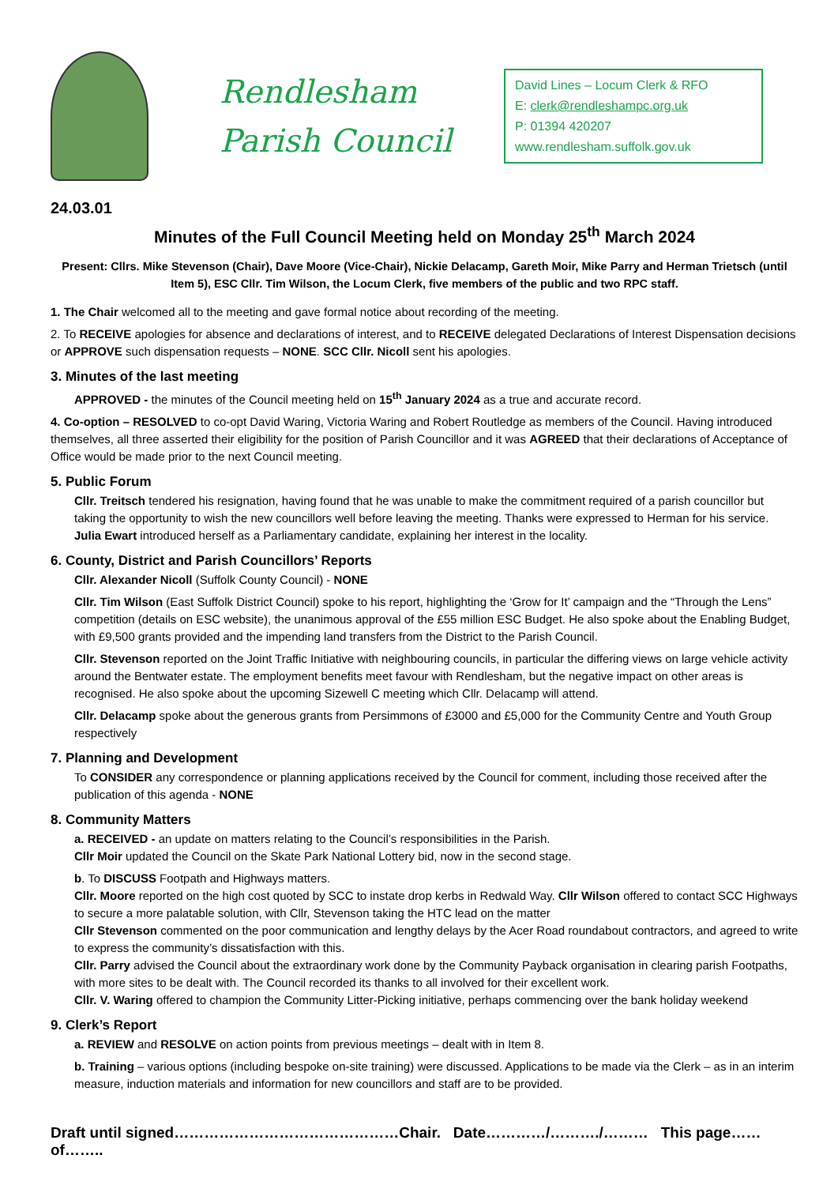Rendlesham
Parish Council
David Lines – Locum Clerk & RFO
E: clerk@rendleshampc.org.uk
P: 01394 420207
www.rendlesham.suffolk.gov.uk
24.03.01
Minutes of the Full Council Meeting held on Monday 25<sup>th</sup> March 2024
Present: Cllrs. Mike Stevenson (Chair), Dave Moore (Vice-Chair), Nickie Delacamp, Gareth Moir, Mike Parry and Herman Trietsch (until Item 5), ESC Cllr. Tim Wilson, the Locum Clerk, five members of the public and two RPC staff.
1. The Chair welcomed all to the meeting and gave formal notice about recording of the meeting.
2. To RECEIVE apologies for absence and declarations of interest, and to RECEIVE delegated Declarations of Interest Dispensation decisions or APPROVE such dispensation requests – NONE. SCC Cllr. Nicoll sent his apologies.
3. Minutes of the last meeting
APPROVED - the minutes of the Council meeting held on 15<sup>th</sup> January 2024 as a true and accurate record.
4. Co-option – RESOLVED to co-opt David Waring, Victoria Waring and Robert Routledge as members of the Council. Having introduced themselves, all three asserted their eligibility for the position of Parish Councillor and it was AGREED that their declarations of Acceptance of Office would be made prior to the next Council meeting.
5. Public Forum
Cllr. Treitsch tendered his resignation, having found that he was unable to make the commitment required of a parish councillor but taking the opportunity to wish the new councillors well before leaving the meeting. Thanks were expressed to Herman for his service. Julia Ewart introduced herself as a Parliamentary candidate, explaining her interest in the locality.
6. County, District and Parish Councillors’ Reports
Cllr. Alexander Nicoll (Suffolk County Council) - NONE
Cllr. Tim Wilson (East Suffolk District Council) spoke to his report, highlighting the ‘Grow for It’ campaign and the “Through the Lens” competition (details on ESC website), the unanimous approval of the £55 million ESC Budget. He also spoke about the Enabling Budget, with £9,500 grants provided and the impending land transfers from the District to the Parish Council.
Cllr. Stevenson reported on the Joint Traffic Initiative with neighbouring councils, in particular the differing views on large vehicle activity around the Bentwater estate. The employment benefits meet favour with Rendlesham, but the negative impact on other areas is recognised. He also spoke about the upcoming Sizewell C meeting which Cllr. Delacamp will attend.
Cllr. Delacamp spoke about the generous grants from Persimmons of £3000 and £5,000 for the Community Centre and Youth Group respectively
7. Planning and Development
To CONSIDER any correspondence or planning applications received by the Council for comment, including those received after the publication of this agenda - NONE
8. Community Matters
a. RECEIVED - an update on matters relating to the Council’s responsibilities in the Parish.
Cllr Moir updated the Council on the Skate Park National Lottery bid, now in the second stage.
b. To DISCUSS Footpath and Highways matters.
Cllr. Moore reported on the high cost quoted by SCC to instate drop kerbs in Redwald Way. Cllr Wilson offered to contact SCC Highways to secure a more palatable solution, with Cllr, Stevenson taking the HTC lead on the matter
Cllr Stevenson commented on the poor communication and lengthy delays by the Acer Road roundabout contractors, and agreed to write to express the community’s dissatisfaction with this.
Cllr. Parry advised the Council about the extraordinary work done by the Community Payback organisation in clearing parish Footpaths, with more sites to be dealt with. The Council recorded its thanks to all involved for their excellent work.
Cllr. V. Waring offered to champion the Community Litter-Picking initiative, perhaps commencing over the bank holiday weekend
9. Clerk’s Report
a. REVIEW and RESOLVE on action points from previous meetings – dealt with in Item 8.
b. Training – various options (including bespoke on-site training) were discussed. Applications to be made via the Clerk – as in an interim measure, induction materials and information for new councillors and staff are to be provided.
Draft until signed………………………………………Chair. Date…………/………./……… This page……of……..